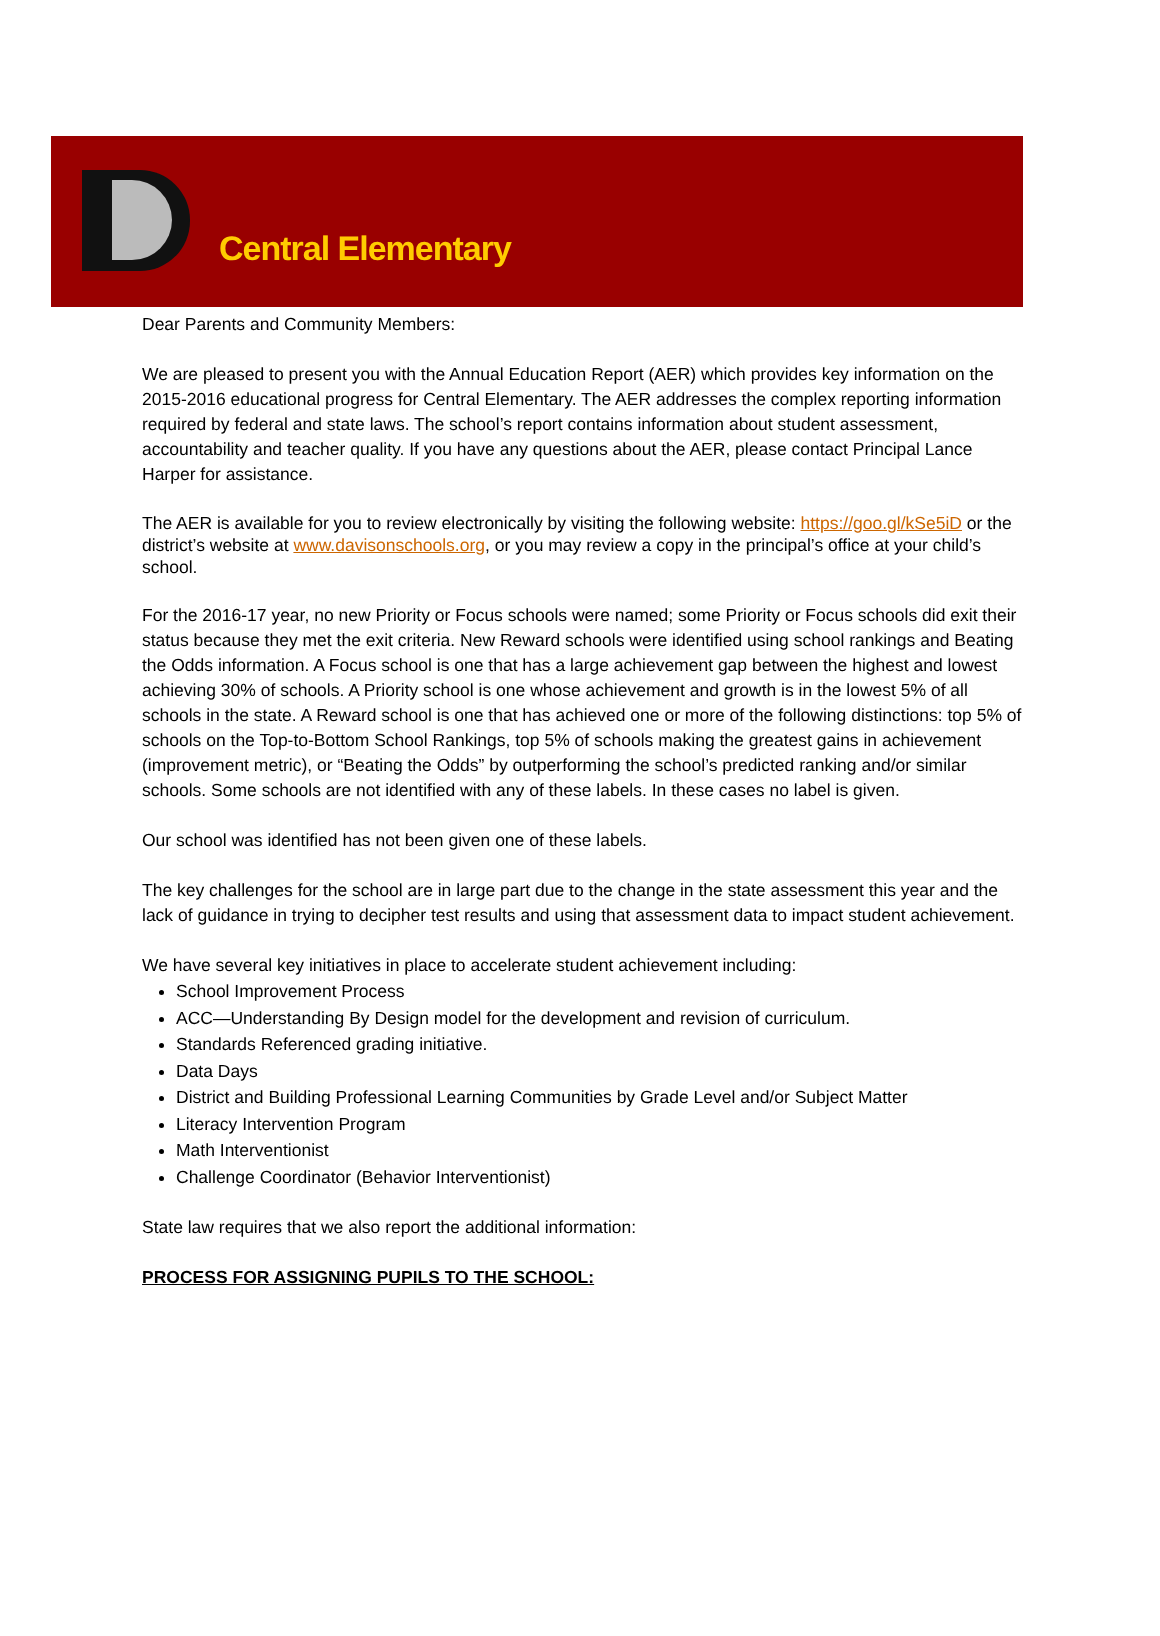Central Elementary
Dear Parents and Community Members:
We are pleased to present you with the Annual Education Report (AER) which provides key information on the 2015-2016 educational progress for Central Elementary. The AER addresses the complex reporting information required by federal and state laws. The school’s report contains information about student assessment, accountability and teacher quality. If you have any questions about the AER, please contact Principal Lance Harper for assistance.
The AER is available for you to review electronically by visiting the following website: https://goo.gl/kSe5iD or the district’s website at www.davisonschools.org, or you may review a copy in the principal’s office at your child’s school.
For the 2016-17 year, no new Priority or Focus schools were named; some Priority or Focus schools did exit their status because they met the exit criteria. New Reward schools were identified using school rankings and Beating the Odds information. A Focus school is one that has a large achievement gap between the highest and lowest achieving 30% of schools. A Priority school is one whose achievement and growth is in the lowest 5% of all schools in the state. A Reward school is one that has achieved one or more of the following distinctions: top 5% of schools on the Top-to-Bottom School Rankings, top 5% of schools making the greatest gains in achievement (improvement metric), or “Beating the Odds” by outperforming the school’s predicted ranking and/or similar schools. Some schools are not identified with any of these labels. In these cases no label is given.
Our school was identified has not been given one of these labels.
The key challenges for the school are in large part due to the change in the state assessment this year and the lack of guidance in trying to decipher test results and using that assessment data to impact student achievement.
We have several key initiatives in place to accelerate student achievement including:
School Improvement Process
ACC—Understanding By Design model for the development and revision of curriculum.
Standards Referenced grading initiative.
Data Days
District and Building Professional Learning Communities by Grade Level and/or Subject Matter
Literacy Intervention Program
Math Interventionist
Challenge Coordinator (Behavior Interventionist)
State law requires that we also report the additional information:
PROCESS FOR ASSIGNING PUPILS TO THE SCHOOL: